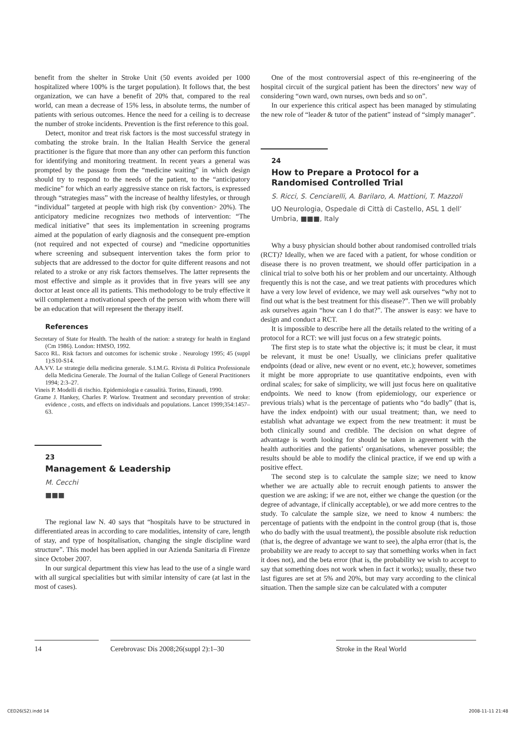benefit from the shelter in Stroke Unit (50 events avoided per 1000 hospitalized where 100% is the target population). It follows that, the best organization, we can have a benefit of 20% that, compared to the real world, can mean a decrease of 15% less, in absolute terms, the number of patients with serious outcomes. Hence the need for a ceiling is to decrease the number of stroke incidents. Prevention is the first reference to this goal.
Detect, monitor and treat risk factors is the most successful strategy in combating the stroke brain. In the Italian Health Service the general practitioner is the figure that more than any other can perform this function for identifying and monitoring treatment. In recent years a general was prompted by the passage from the “medicine waiting” in which design should try to respond to the needs of the patient, to the “anticipatory medicine” for which an early aggressive stance on risk factors, is expressed through “strategies mass” with the increase of healthy lifestyles, or through “individual” targeted at people with high risk (by convention> 20%). The anticipatory medicine recognizes two methods of intervention: “The medical initiative” that sees its implementation in screening programs aimed at the population of early diagnosis and the consequent pre-emption (not required and not expected of course) and “medicine opportunities where screening and subsequent intervention takes the form prior to subjects that are addressed to the doctor for quite different reasons and not related to a stroke or any risk factors themselves. The latter represents the most effective and simple as it provides that in five years will see any doctor at least once all its patients. This methodology to be truly effective it will complement a motivational speech of the person with whom there will be an education that will represent the therapy itself.
References
Secretary of State for Health. The health of the nation: a strategy for health in England (Cm 1986). London: HMSO, 1992.
Sacco RL. Risk factors and outcomes for ischemic stroke . Neurology 1995; 45 (suppl 1):S10-S14.
AA.VV. Le strategie della medicina generale. S.I.M.G. Rivista di Politica Professionale della Medicina Generale. The Journal of the Italian College of General Practitioners 1994; 2:3–27.
Vineis P. Modelli di rischio. Epidemiologia e casualità. Torino, Einaudi, 1990.
Grame J. Hankey, Charles P. Warlow. Treatment and secondary prevention of stroke: evidence , costs, and effects on individuals and populations. Lancet 1999;354:1457–63.
23
Management & Leadership
M. Cecchi
■■■
The regional law N. 40 says that “hospitals have to be structured in differentiated areas in according to care modalities, intensity of care, length of stay, and type of hospitalisation, changing the single discipline ward structure”. This model has been applied in our Azienda Sanitaria di Firenze since October 2007.
In our surgical department this view has lead to the use of a single ward with all surgical specialities but with similar intensity of care (at last in the most of cases).
One of the most controversial aspect of this re-engineering of the hospital circuit of the surgical patient has been the directors’ new way of considering “own ward, own nurses, own beds and so on”.
In our experience this critical aspect has been managed by stimulating the new role of “leader & tutor of the patient” instead of “simply manager”.
24
How to Prepare a Protocol for a
Randomised Controlled Trial
S. Ricci, S. Cenciarelli, A. Barilaro, A. Mattioni, T. Mazzoli
UO Neurologia, Ospedale di Città di Castello, ASL 1 dell’ Umbria, ■■■, Italy
Why a busy physician should bother about randomised controlled trials (RCT)? Ideally, when we are faced with a patient, for whose condition or disease there is no proven treatment, we should offer participation in a clinical trial to solve both his or her problem and our uncertainty. Although frequently this is not the case, and we treat patients with procedures which have a very low level of evidence, we may well ask ourselves “why not to find out what is the best treatment for this disease?”. Then we will probably ask ourselves again “how can I do that?”. The answer is easy: we have to design and conduct a RCT.
It is impossible to describe here all the details related to the writing of a protocol for a RCT: we will just focus on a few strategic points.
The first step is to state what the objective is; it must be clear, it must be relevant, it must be one! Usually, we clinicians prefer qualitative endpoints (dead or alive, new event or no event, etc.); however, sometimes it might be more appropriate to use quantitative endpoints, even with ordinal scales; for sake of simplicity, we will just focus here on qualitative endpoints. We need to know (from epidemiology, our experience or previous trials) what is the percentage of patients who “do badly” (that is, have the index endpoint) with our usual treatment; than, we need to establish what advantage we expect from the new treatment: it must be both clinically sound and credible. The decision on what degree of advantage is worth looking for should be taken in agreement with the health authorities and the patients’ organisations, whenever possible; the results should be able to modify the clinical practice, if we end up with a positive effect.
The second step is to calculate the sample size; we need to know whether we are actually able to recruit enough patients to answer the question we are asking; if we are not, either we change the question (or the degree of advantage, if clinically acceptable), or we add more centres to the study. To calculate the sample size, we need to know 4 numbers: the percentage of patients with the endpoint in the control group (that is, those who do badly with the usual treatment), the possible absolute risk reduction (that is, the degree of advantage we want to see), the alpha error (that is, the probability we are ready to accept to say that something works when in fact it does not), and the beta error (that is, the probability we wish to accept to say that something does not work when in fact it works); usually, these two last figures are set at 5% and 20%, but may vary according to the clinical situation. Then the sample size can be calculated with a computer
14 Cerebrovasc Dis 2008;26(suppl 2):1–30
Stroke in the Real World
CED26(S2).indd 14 2008-11-11 21:48